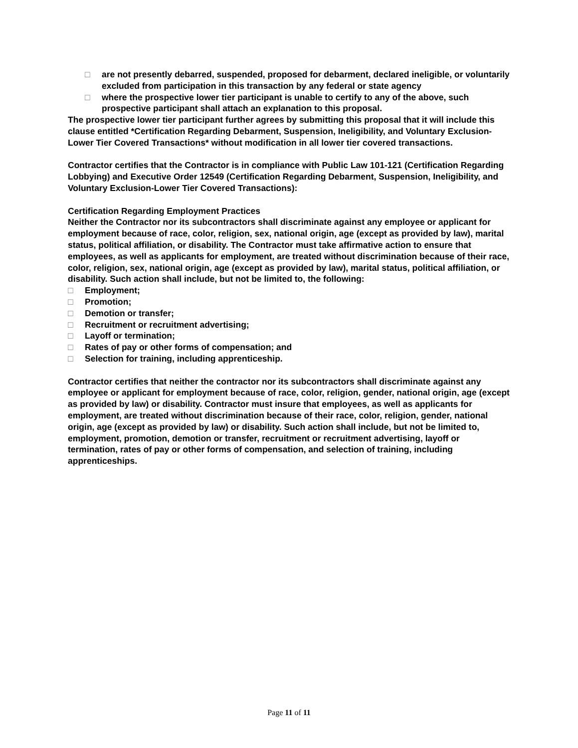□ are not presently debarred, suspended, proposed for debarment, declared ineligible, or voluntarily excluded from participation in this transaction by any federal or state agency
□ where the prospective lower tier participant is unable to certify to any of the above, such prospective participant shall attach an explanation to this proposal.
The prospective lower tier participant further agrees by submitting this proposal that it will include this clause entitled *Certification Regarding Debarment, Suspension, Ineligibility, and Voluntary Exclusion-Lower Tier Covered Transactions* without modification in all lower tier covered transactions.
Contractor certifies that the Contractor is in compliance with Public Law 101-121 (Certification Regarding Lobbying) and Executive Order 12549 (Certification Regarding Debarment, Suspension, Ineligibility, and Voluntary Exclusion-Lower Tier Covered Transactions):
Certification Regarding Employment Practices
Neither the Contractor nor its subcontractors shall discriminate against any employee or applicant for employment because of race, color, religion, sex, national origin, age (except as provided by law), marital status, political affiliation, or disability. The Contractor must take affirmative action to ensure that employees, as well as applicants for employment, are treated without discrimination because of their race, color, religion, sex, national origin, age (except as provided by law), marital status, political affiliation, or disability. Such action shall include, but not be limited to, the following:
□ Employment;
□ Promotion;
□ Demotion or transfer;
□ Recruitment or recruitment advertising;
□ Layoff or termination;
□ Rates of pay or other forms of compensation; and
□ Selection for training, including apprenticeship.
Contractor certifies that neither the contractor nor its subcontractors shall discriminate against any employee or applicant for employment because of race, color, religion, gender, national origin, age (except as provided by law) or disability. Contractor must insure that employees, as well as applicants for employment, are treated without discrimination because of their race, color, religion, gender, national origin, age (except as provided by law) or disability. Such action shall include, but not be limited to, employment, promotion, demotion or transfer, recruitment or recruitment advertising, layoff or termination, rates of pay or other forms of compensation, and selection of training, including apprenticeships.
Page 11 of 11